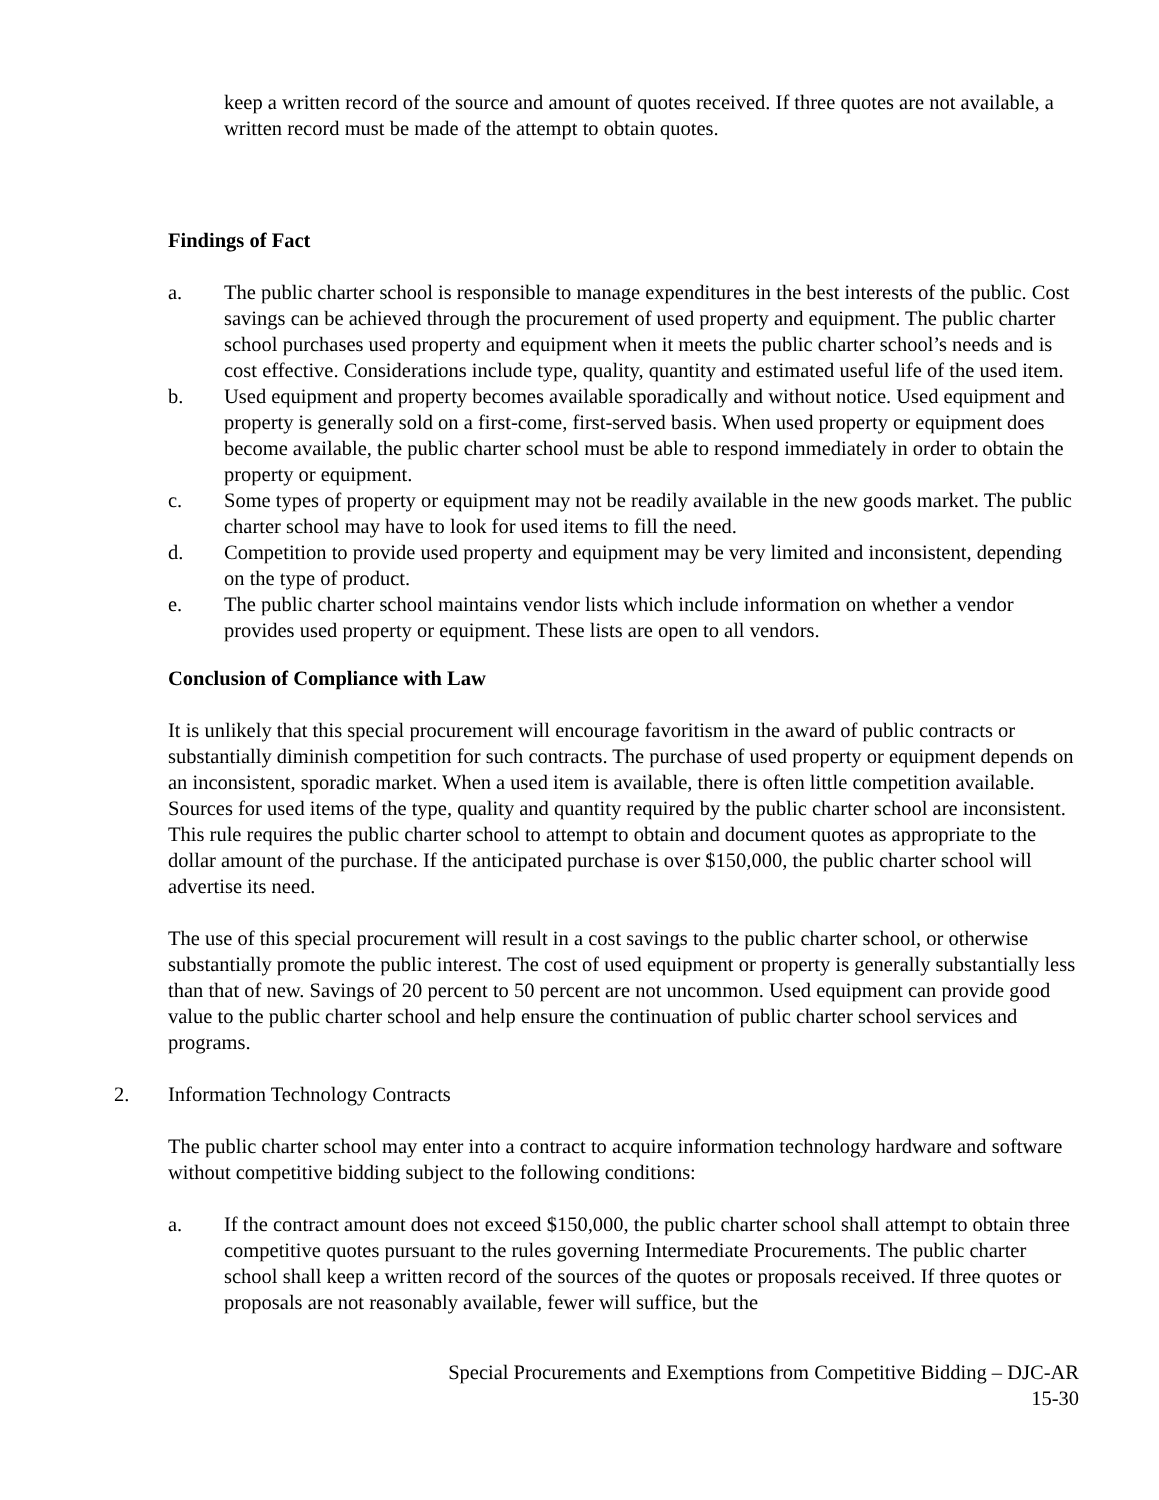keep a written record of the source and amount of quotes received. If three quotes are not available, a written record must be made of the attempt to obtain quotes.
Findings of Fact
a. The public charter school is responsible to manage expenditures in the best interests of the public. Cost savings can be achieved through the procurement of used property and equipment. The public charter school purchases used property and equipment when it meets the public charter school’s needs and is cost effective. Considerations include type, quality, quantity and estimated useful life of the used item.
b. Used equipment and property becomes available sporadically and without notice. Used equipment and property is generally sold on a first-come, first-served basis. When used property or equipment does become available, the public charter school must be able to respond immediately in order to obtain the property or equipment.
c. Some types of property or equipment may not be readily available in the new goods market. The public charter school may have to look for used items to fill the need.
d. Competition to provide used property and equipment may be very limited and inconsistent, depending on the type of product.
e. The public charter school maintains vendor lists which include information on whether a vendor provides used property or equipment. These lists are open to all vendors.
Conclusion of Compliance with Law
It is unlikely that this special procurement will encourage favoritism in the award of public contracts or substantially diminish competition for such contracts. The purchase of used property or equipment depends on an inconsistent, sporadic market. When a used item is available, there is often little competition available. Sources for used items of the type, quality and quantity required by the public charter school are inconsistent. This rule requires the public charter school to attempt to obtain and document quotes as appropriate to the dollar amount of the purchase. If the anticipated purchase is over $150,000, the public charter school will advertise its need.
The use of this special procurement will result in a cost savings to the public charter school, or otherwise substantially promote the public interest. The cost of used equipment or property is generally substantially less than that of new. Savings of 20 percent to 50 percent are not uncommon. Used equipment can provide good value to the public charter school and help ensure the continuation of public charter school services and programs.
2. Information Technology Contracts
The public charter school may enter into a contract to acquire information technology hardware and software without competitive bidding subject to the following conditions:
a. If the contract amount does not exceed $150,000, the public charter school shall attempt to obtain three competitive quotes pursuant to the rules governing Intermediate Procurements. The public charter school shall keep a written record of the sources of the quotes or proposals received. If three quotes or proposals are not reasonably available, fewer will suffice, but the
Special Procurements and Exemptions from Competitive Bidding – DJC-AR
15-30